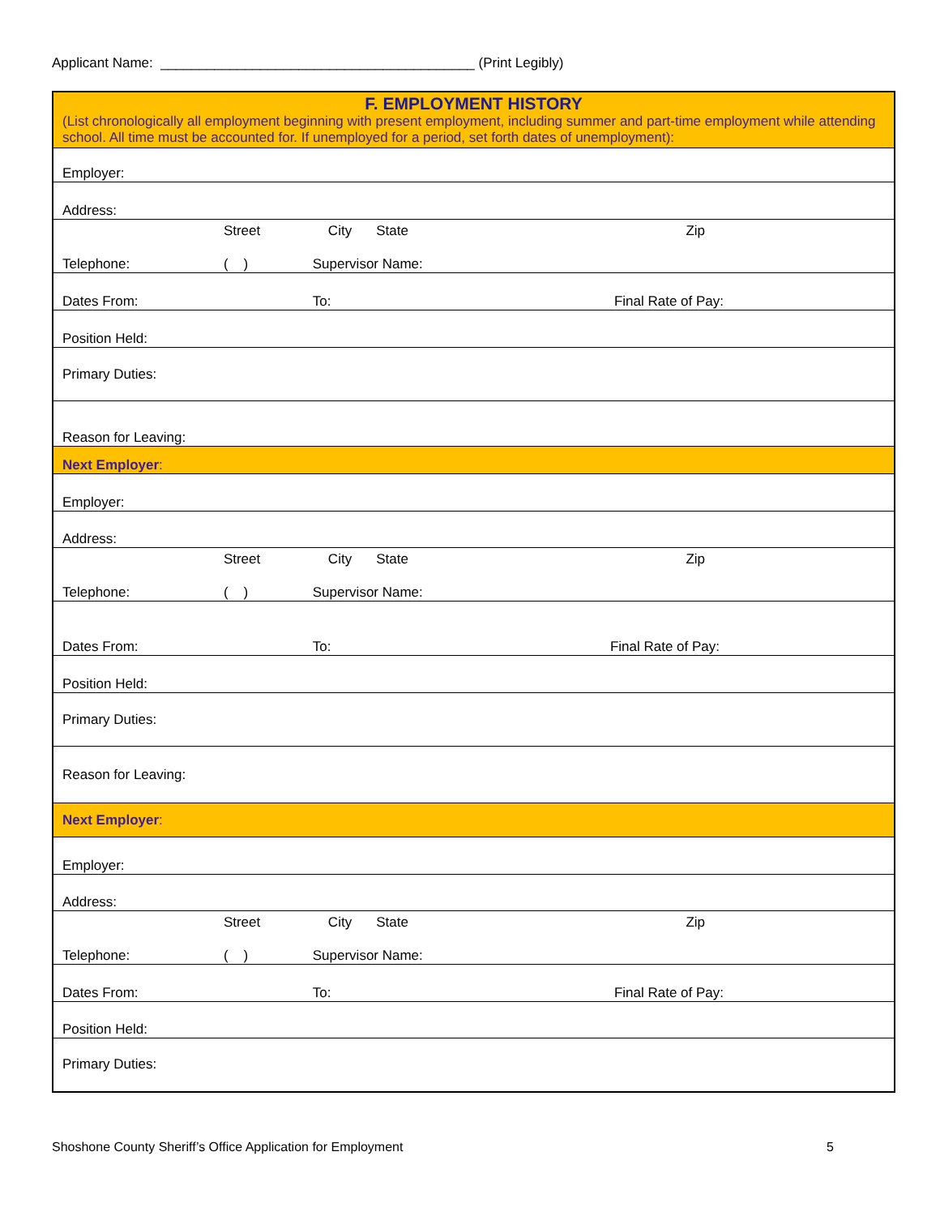Applicant Name: _________________________________________ (Print Legibly)
| F. EMPLOYMENT HISTORY (List chronologically all employment beginning with present employment, including summer and part-time employment while attending school. All time must be accounted for. If unemployed for a period, set forth dates of unemployment): | | | | | |
| Employer: | | | | | |
| Address: | | | | | |
| | Street | City | | State | Zip |
| Telephone: | ( ) | Supervisor Name: | | | |
| Dates From: | | To: | Final Rate of Pay: | | |
| Position Held: | | | | | |
| Primary Duties: | | | | | |
| Reason for Leaving: | | | | | |
| Next Employer : | | | | | |
| Employer: | | | | | |
| Address: | | | | | |
| | Street | City | | State | Zip |
| Telephone: | ( ) | Supervisor Name: | | | |
| Dates From: | | To: | Final Rate of Pay: | | |
| Position Held: | | | | | |
| Primary Duties: | | | | | |
| Reason for Leaving: | | | | | |
| Next Employer : | | | | | |
| Employer: | | | | | |
| Address: | | | | | |
| | Street | City | | State | Zip |
| Telephone: | ( ) | Supervisor Name: | | | |
| Dates From: | | To: | Final Rate of Pay: | | |
| Position Held: | | | | | |
| Primary Duties: | | | | | |
Shoshone County Sheriff’s Office Application for Employment 5